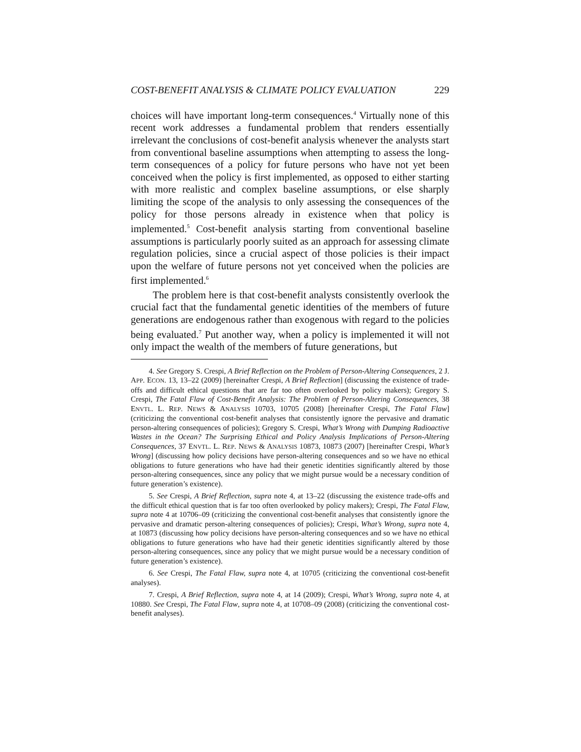COST-BENEFIT ANALYSIS & CLIMATE POLICY EVALUATION 229
choices will have important long-term consequences.<sup>4</sup> Virtually none of this recent work addresses a fundamental problem that renders essentially irrelevant the conclusions of cost-benefit analysis whenever the analysts start from conventional baseline assumptions when attempting to assess the long-term consequences of a policy for future persons who have not yet been conceived when the policy is first implemented, as opposed to either starting with more realistic and complex baseline assumptions, or else sharply limiting the scope of the analysis to only assessing the consequences of the policy for those persons already in existence when that policy is implemented.<sup>5</sup> Cost-benefit analysis starting from conventional baseline assumptions is particularly poorly suited as an approach for assessing climate regulation policies, since a crucial aspect of those policies is their impact upon the welfare of future persons not yet conceived when the policies are first implemented.<sup>6</sup>
The problem here is that cost-benefit analysts consistently overlook the crucial fact that the fundamental genetic identities of the members of future generations are endogenous rather than exogenous with regard to the policies being evaluated.<sup>7</sup> Put another way, when a policy is implemented it will not only impact the wealth of the members of future generations, but
4. See Gregory S. Crespi, A Brief Reflection on the Problem of Person-Altering Consequences, 2 J. APP. ECON. 13, 13–22 (2009) [hereinafter Crespi, A Brief Reflection] (discussing the existence of trade-offs and difficult ethical questions that are far too often overlooked by policy makers); Gregory S. Crespi, The Fatal Flaw of Cost-Benefit Analysis: The Problem of Person-Altering Consequences, 38 ENVTL. L. REP. NEWS & ANALYSIS 10703, 10705 (2008) [hereinafter Crespi, The Fatal Flaw] (criticizing the conventional cost-benefit analyses that consistently ignore the pervasive and dramatic person-altering consequences of policies); Gregory S. Crespi, What’s Wrong with Dumping Radioactive Wastes in the Ocean? The Surprising Ethical and Policy Analysis Implications of Person-Altering Consequences, 37 ENVTL. L. REP. NEWS & ANALYSIS 10873, 10873 (2007) [hereinafter Crespi, What’s Wrong] (discussing how policy decisions have person-altering consequences and so we have no ethical obligations to future generations who have had their genetic identities significantly altered by those person-altering consequences, since any policy that we might pursue would be a necessary condition of future generation’s existence).
5. See Crespi, A Brief Reflection, supra note 4, at 13–22 (discussing the existence trade-offs and the difficult ethical question that is far too often overlooked by policy makers); Crespi, The Fatal Flaw, supra note 4 at 10706–09 (criticizing the conventional cost-benefit analyses that consistently ignore the pervasive and dramatic person-altering consequences of policies); Crespi, What’s Wrong, supra note 4, at 10873 (discussing how policy decisions have person-altering consequences and so we have no ethical obligations to future generations who have had their genetic identities significantly altered by those person-altering consequences, since any policy that we might pursue would be a necessary condition of future generation’s existence).
6. See Crespi, The Fatal Flaw, supra note 4, at 10705 (criticizing the conventional cost-benefit analyses).
7. Crespi, A Brief Reflection, supra note 4, at 14 (2009); Crespi, What’s Wrong, supra note 4, at 10880. See Crespi, The Fatal Flaw, supra note 4, at 10708–09 (2008) (criticizing the conventional cost-benefit analyses).